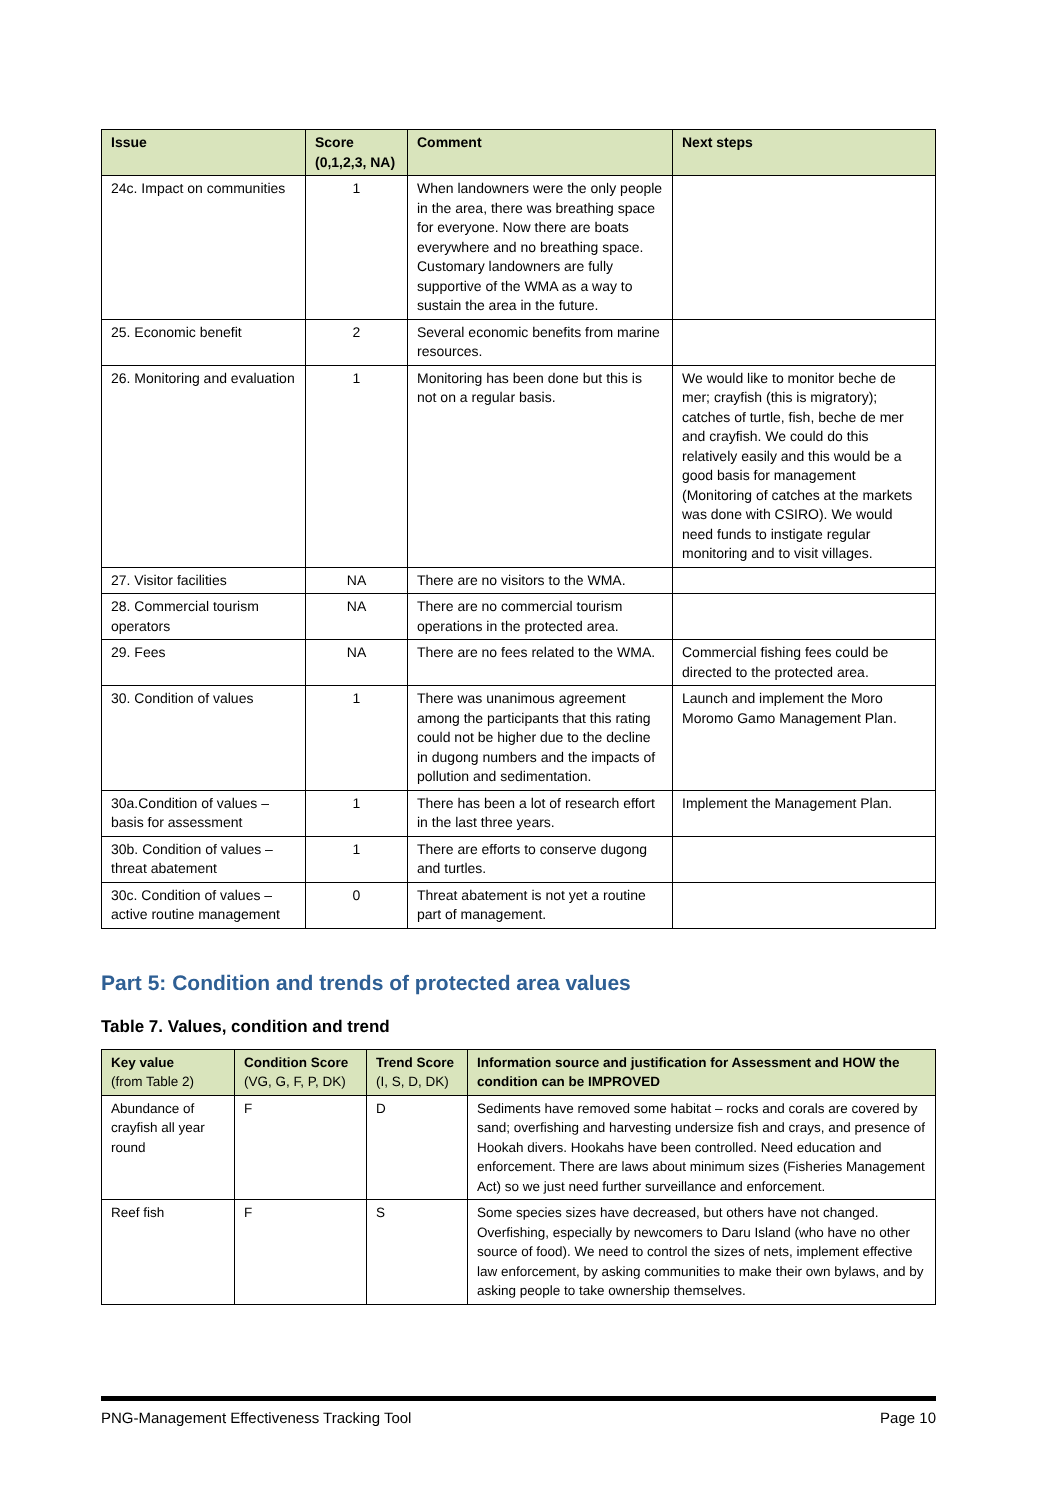| Issue | Score (0,1,2,3, NA) | Comment | Next steps |
| --- | --- | --- | --- |
| 24c. Impact on communities | 1 | When landowners were the only people in the area, there was breathing space for everyone. Now there are boats everywhere and no breathing space. Customary landowners are fully supportive of the WMA as a way to sustain the area in the future. | |
| 25. Economic benefit | 2 | Several economic benefits from marine resources. | |
| 26. Monitoring and evaluation | 1 | Monitoring has been done but this is not on a regular basis. | We would like to monitor beche de mer; crayfish (this is migratory); catches of turtle, fish, beche de mer and crayfish. We could do this relatively easily and this would be a good basis for management (Monitoring of catches at the markets was done with CSIRO). We would need funds to instigate regular monitoring and to visit villages. |
| 27. Visitor facilities | NA | There are no visitors to the WMA. | |
| 28. Commercial tourism operators | NA | There are no commercial tourism operations in the protected area. | |
| 29. Fees | NA | There are no fees related to the WMA. | Commercial fishing fees could be directed to the protected area. |
| 30. Condition of values | 1 | There was unanimous agreement among the participants that this rating could not be higher due to the decline in dugong numbers and the impacts of pollution and sedimentation. | Launch and implement the Moro Moromo Gamo Management Plan. |
| 30a.Condition of values – basis for assessment | 1 | There has been a lot of research effort in the last three years. | Implement the Management Plan. |
| 30b. Condition of values – threat abatement | 1 | There are efforts to conserve dugong and turtles. | |
| 30c. Condition of values – active routine management | 0 | Threat abatement is not yet a routine part of management. | |
Part 5: Condition and trends of protected area values
Table 7. Values, condition and trend
| Key value (from Table 2) | Condition Score (VG, G, F, P, DK) | Trend Score (I, S, D, DK) | Information source and justification for Assessment and HOW the condition can be IMPROVED |
| --- | --- | --- | --- |
| Abundance of crayfish all year round | F | D | Sediments have removed some habitat – rocks and corals are covered by sand; overfishing and harvesting undersize fish and crays, and presence of Hookah divers. Hookahs have been controlled. Need education and enforcement. There are laws about minimum sizes (Fisheries Management Act) so we just need further surveillance and enforcement. |
| Reef fish | F | S | Some species sizes have decreased, but others have not changed. Overfishing, especially by newcomers to Daru Island (who have no other source of food). We need to control the sizes of nets, implement effective law enforcement, by asking communities to make their own bylaws, and by asking people to take ownership themselves. |
PNG-Management Effectiveness Tracking Tool Page 10